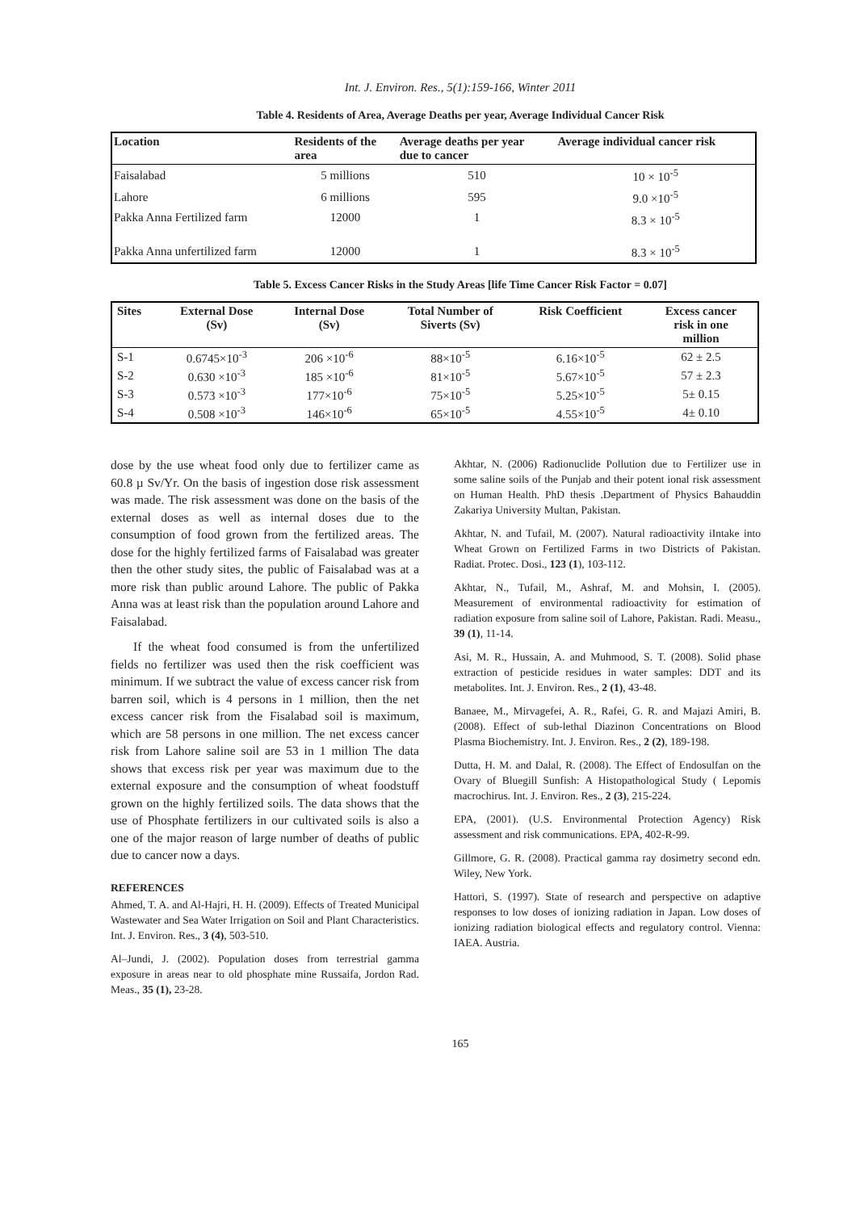Int. J. Environ. Res., 5(1):159-166, Winter 2011
Table 4. Residents of Area, Average Deaths per year, Average Individual Cancer Risk
| Location | Residents of the area | Average deaths per year due to cancer | Average individual cancer risk |
| --- | --- | --- | --- |
| Faisalabad | 5 millions | 510 | 10 × 10<sup>-5</sup> |
| Lahore | 6 millions | 595 | 9.0 ×10<sup>-5</sup> |
| Pakka Anna Fertilized farm | 12000 | 1 | 8.3 × 10<sup>-5</sup> |
| Pakka Anna unfertilized farm | 12000 | 1 | 8.3 × 10<sup>-5</sup> |
Table 5. Excess Cancer Risks in the Study Areas [life Time Cancer Risk Factor = 0.07]
| Sites | External Dose (Sv) | Internal Dose (Sv) | Total Number of Siverts (Sv) | Risk Coefficient | Excess cancer risk in one million |
| --- | --- | --- | --- | --- | --- |
| S-1 | 0.6745×10<sup>-3</sup> | 206 ×10<sup>-6</sup> | 88×10<sup>-5</sup> | 6.16×10<sup>-5</sup> | 62 ± 2.5 |
| S-2 | 0.630 ×10<sup>-3</sup> | 185 ×10<sup>-6</sup> | 81×10<sup>-5</sup> | 5.67×10<sup>-5</sup> | 57 ± 2.3 |
| S-3 | 0.573 ×10<sup>-3</sup> | 177×10<sup>-6</sup> | 75×10<sup>-5</sup> | 5.25×10<sup>-5</sup> | 5± 0.15 |
| S-4 | 0.508 ×10<sup>-3</sup> | 146×10<sup>-6</sup> | 65×10<sup>-5</sup> | 4.55×10<sup>-5</sup> | 4± 0.10 |
dose by the use wheat food only due to fertilizer came as 60.8 µ Sv/Yr. On the basis of ingestion dose risk assessment was made. The risk assessment was done on the basis of the external doses as well as internal doses due to the consumption of food grown from the fertilized areas. The dose for the highly fertilized farms of Faisalabad was greater then the other study sites, the public of Faisalabad was at a more risk than public around Lahore. The public of Pakka Anna was at least risk than the population around Lahore and Faisalabad.
If the wheat food consumed is from the unfertilized fields no fertilizer was used then the risk coefficient was minimum. If we subtract the value of excess cancer risk from barren soil, which is 4 persons in 1 million, then the net excess cancer risk from the Fisalabad soil is maximum, which are 58 persons in one million. The net excess cancer risk from Lahore saline soil are 53 in 1 million The data shows that excess risk per year was maximum due to the external exposure and the consumption of wheat foodstuff grown on the highly fertilized soils. The data shows that the use of Phosphate fertilizers in our cultivated soils is also a one of the major reason of large number of deaths of public due to cancer now a days.
REFERENCES
Ahmed, T. A. and Al-Hajri, H. H. (2009). Effects of Treated Municipal Wastewater and Sea Water Irrigation on Soil and Plant Characteristics. Int. J. Environ. Res., 3 (4), 503-510.
Al–Jundi, J. (2002). Population doses from terrestrial gamma exposure in areas near to old phosphate mine Russaifa, Jordon Rad. Meas., 35 (1), 23-28.
Akhtar, N. (2006) Radionuclide Pollution due to Fertilizer use in some saline soils of the Punjab and their potent ional risk assessment on Human Health. PhD thesis .Department of Physics Bahauddin Zakariya University Multan, Pakistan.
Akhtar, N. and Tufail, M. (2007). Natural radioactivity iIntake into Wheat Grown on Fertilized Farms in two Districts of Pakistan. Radiat. Protec. Dosi., 123 (1), 103-112.
Akhtar, N., Tufail, M., Ashraf, M. and Mohsin, I. (2005). Measurement of environmental radioactivity for estimation of radiation exposure from saline soil of Lahore, Pakistan. Radi. Measu., 39 (1), 11-14.
Asi, M. R., Hussain, A. and Muhmood, S. T. (2008). Solid phase extraction of pesticide residues in water samples: DDT and its metabolites. Int. J. Environ. Res., 2 (1), 43-48.
Banaee, M., Mirvagefei, A. R., Rafei, G. R. and Majazi Amiri, B. (2008). Effect of sub-lethal Diazinon Concentrations on Blood Plasma Biochemistry. Int. J. Environ. Res., 2 (2), 189-198.
Dutta, H. M. and Dalal, R. (2008). The Effect of Endosulfan on the Ovary of Bluegill Sunfish: A Histopathological Study ( Lepomis macrochirus. Int. J. Environ. Res., 2 (3), 215-224.
EPA, (2001). (U.S. Environmental Protection Agency) Risk assessment and risk communications. EPA, 402-R-99.
Gillmore, G. R. (2008). Practical gamma ray dosimetry second edn. Wiley, New York.
Hattori, S. (1997). State of research and perspective on adaptive responses to low doses of ionizing radiation in Japan. Low doses of ionizing radiation biological effects and regulatory control. Vienna: IAEA. Austria.
165